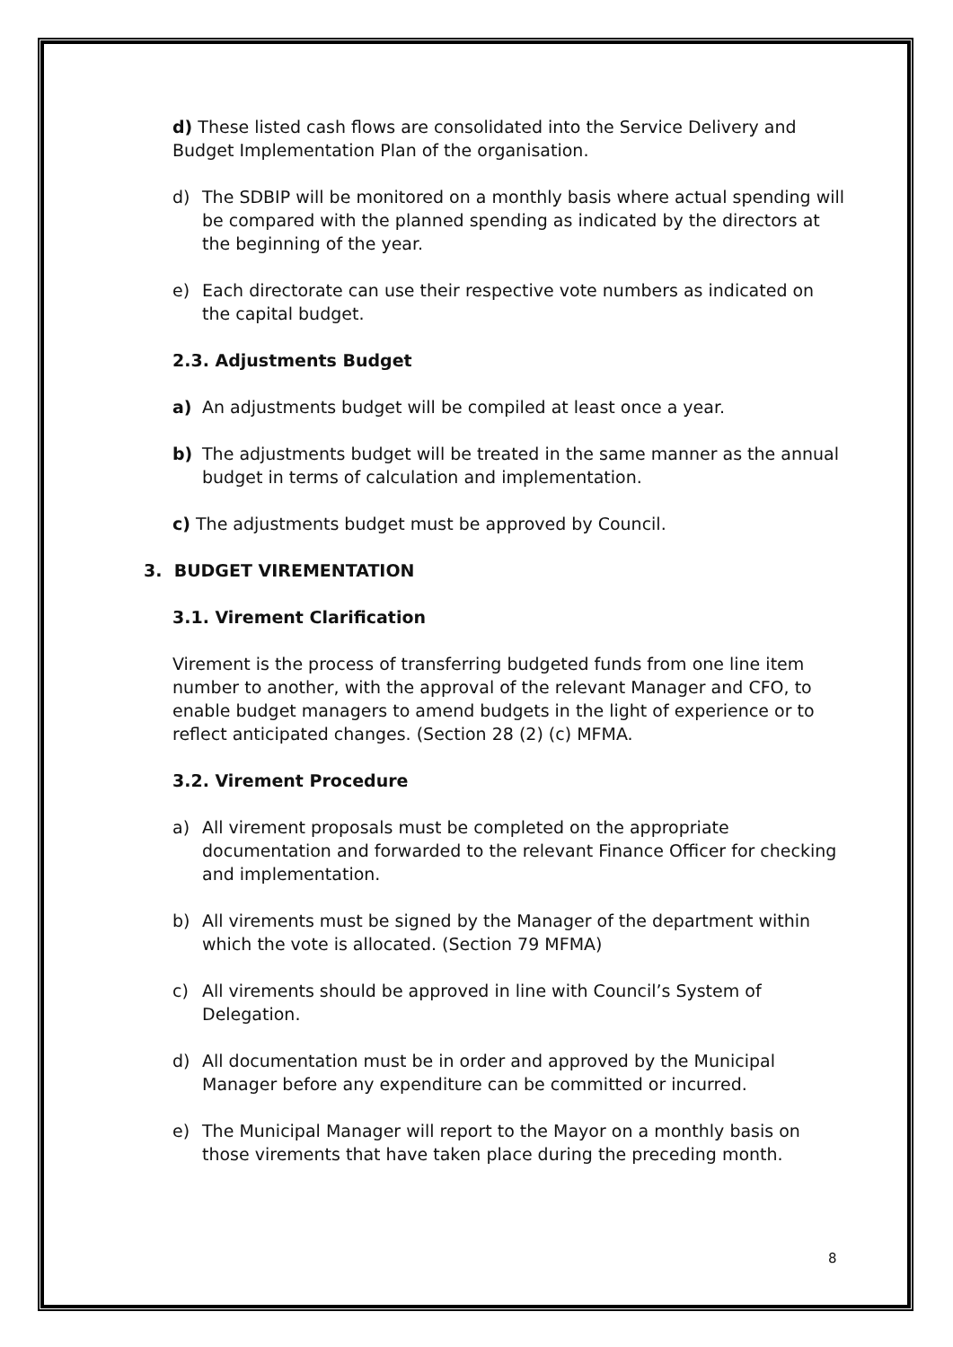d) These listed cash flows are consolidated into the Service Delivery and Budget Implementation Plan of the organisation.
d) The SDBIP will be monitored on a monthly basis where actual spending will be compared with the planned spending as indicated by the directors at the beginning of the year.
e) Each directorate can use their respective vote numbers as indicated on the capital budget.
2.3. Adjustments Budget
a) An adjustments budget will be compiled at least once a year.
b) The adjustments budget will be treated in the same manner as the annual budget in terms of calculation and implementation.
c) The adjustments budget must be approved by Council.
3. BUDGET VIREMENTATION
3.1. Virement Clarification
Virement is the process of transferring budgeted funds from one line item number to another, with the approval of the relevant Manager and CFO, to enable budget managers to amend budgets in the light of experience or to reflect anticipated changes. (Section 28 (2) (c) MFMA.
3.2. Virement Procedure
a) All virement proposals must be completed on the appropriate documentation and forwarded to the relevant Finance Officer for checking and implementation.
b) All virements must be signed by the Manager of the department within which the vote is allocated. (Section 79 MFMA)
c) All virements should be approved in line with Council’s System of Delegation.
d) All documentation must be in order and approved by the Municipal Manager before any expenditure can be committed or incurred.
e) The Municipal Manager will report to the Mayor on a monthly basis on those virements that have taken place during the preceding month.
8